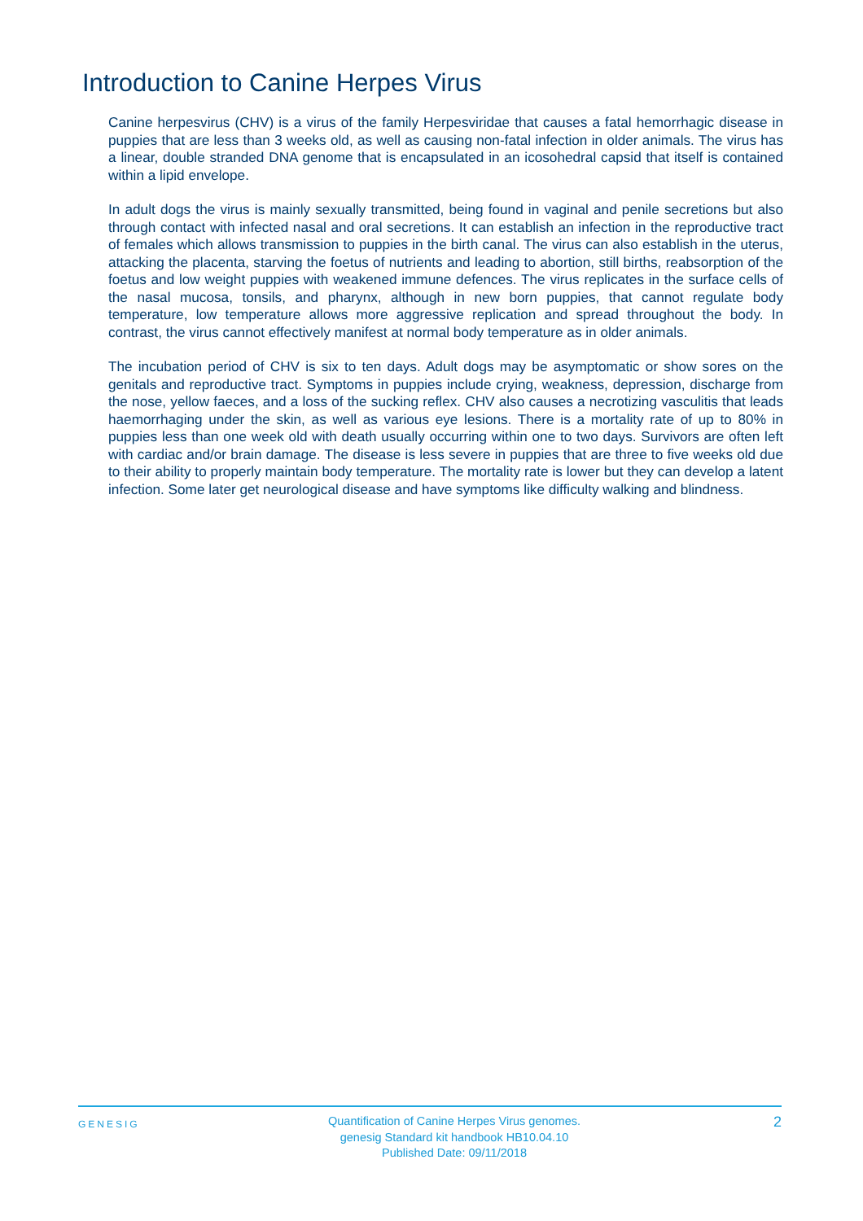Introduction to Canine Herpes Virus
Canine herpesvirus (CHV) is a virus of the family Herpesviridae that causes a fatal hemorrhagic disease in puppies that are less than 3 weeks old, as well as causing non-fatal infection in older animals. The virus has a linear, double stranded DNA genome that is encapsulated in an icosohedral capsid that itself is contained within a lipid envelope.
In adult dogs the virus is mainly sexually transmitted, being found in vaginal and penile secretions but also through contact with infected nasal and oral secretions. It can establish an infection in the reproductive tract of females which allows transmission to puppies in the birth canal. The virus can also establish in the uterus, attacking the placenta, starving the foetus of nutrients and leading to abortion, still births, reabsorption of the foetus and low weight puppies with weakened immune defences. The virus replicates in the surface cells of the nasal mucosa, tonsils, and pharynx, although in new born puppies, that cannot regulate body temperature, low temperature allows more aggressive replication and spread throughout the body. In contrast, the virus cannot effectively manifest at normal body temperature as in older animals.
The incubation period of CHV is six to ten days. Adult dogs may be asymptomatic or show sores on the genitals and reproductive tract. Symptoms in puppies include crying, weakness, depression, discharge from the nose, yellow faeces, and a loss of the sucking reflex. CHV also causes a necrotizing vasculitis that leads haemorrhaging under the skin, as well as various eye lesions. There is a mortality rate of up to 80% in puppies less than one week old with death usually occurring within one to two days. Survivors are often left with cardiac and/or brain damage. The disease is less severe in puppies that are three to five weeks old due to their ability to properly maintain body temperature. The mortality rate is lower but they can develop a latent infection. Some later get neurological disease and have symptoms like difficulty walking and blindness.
GENESIG
Quantification of Canine Herpes Virus genomes.
genesig Standard kit handbook HB10.04.10
Published Date: 09/11/2018
2